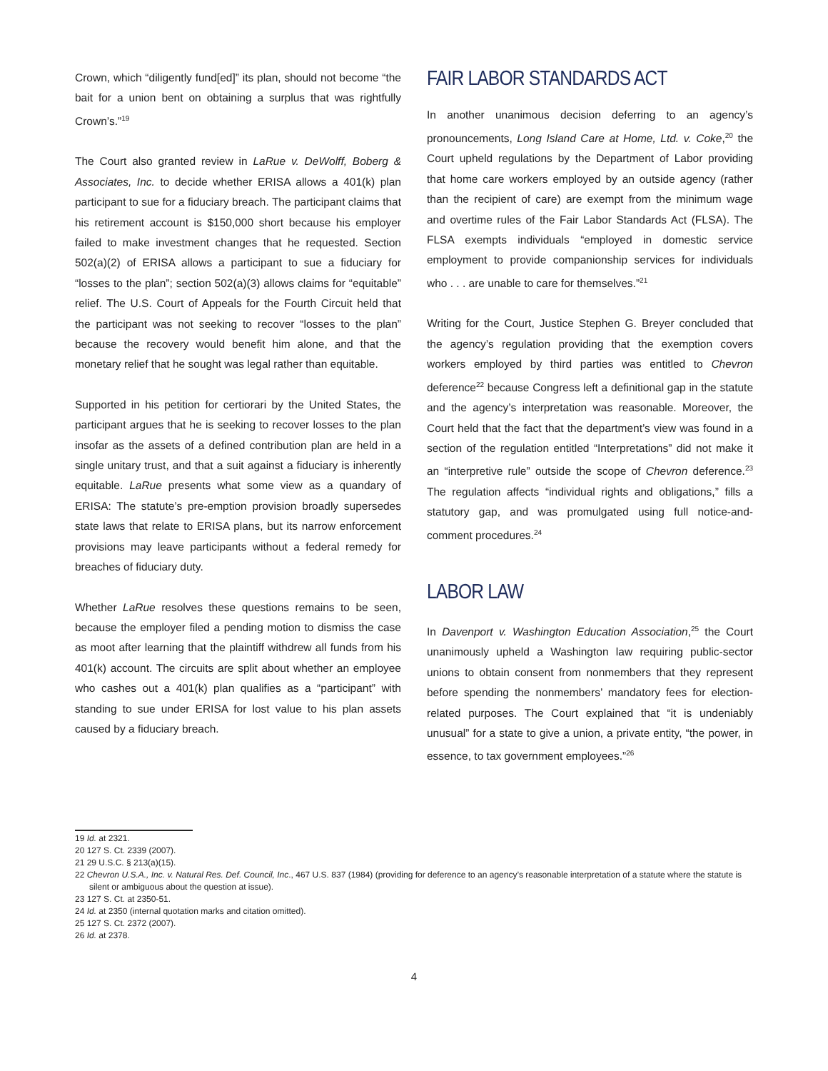Crown, which “diligently fund[ed]” its plan, should not become “the bait for a union bent on obtaining a surplus that was rightfully Crown’s.”<sup>19</sup>
The Court also granted review in LaRue v. DeWolff, Boberg & Associates, Inc. to decide whether ERISA allows a 401(k) plan participant to sue for a fiduciary breach. The participant claims that his retirement account is $150,000 short because his employer failed to make investment changes that he requested. Section 502(a)(2) of ERISA allows a participant to sue a fiduciary for “losses to the plan”; section 502(a)(3) allows claims for “equitable” relief. The U.S. Court of Appeals for the Fourth Circuit held that the participant was not seeking to recover “losses to the plan” because the recovery would benefit him alone, and that the monetary relief that he sought was legal rather than equitable.
Supported in his petition for certiorari by the United States, the participant argues that he is seeking to recover losses to the plan insofar as the assets of a defined contribution plan are held in a single unitary trust, and that a suit against a fiduciary is inherently equitable. LaRue presents what some view as a quandary of ERISA: The statute’s pre-emption provision broadly supersedes state laws that relate to ERISA plans, but its narrow enforcement provisions may leave participants without a federal remedy for breaches of fiduciary duty.
Whether LaRue resolves these questions remains to be seen, because the employer filed a pending motion to dismiss the case as moot after learning that the plaintiff withdrew all funds from his 401(k) account. The circuits are split about whether an employee who cashes out a 401(k) plan qualifies as a “participant” with standing to sue under ERISA for lost value to his plan assets caused by a fiduciary breach.
FAIR LABOR STANDARDS ACT
In another unanimous decision deferring to an agency’s pronouncements, Long Island Care at Home, Ltd. v. Coke,<sup>20</sup> the Court upheld regulations by the Department of Labor providing that home care workers employed by an outside agency (rather than the recipient of care) are exempt from the minimum wage and overtime rules of the Fair Labor Standards Act (FLSA). The FLSA exempts individuals “employed in domestic service employment to provide companionship services for individuals who . . . are unable to care for themselves.”<sup>21</sup>
Writing for the Court, Justice Stephen G. Breyer concluded that the agency’s regulation providing that the exemption covers workers employed by third parties was entitled to Chevron deference<sup>22</sup> because Congress left a definitional gap in the statute and the agency’s interpretation was reasonable. Moreover, the Court held that the fact that the department’s view was found in a section of the regulation entitled “Interpretations” did not make it an “interpretive rule” outside the scope of Chevron deference.<sup>23</sup> The regulation affects “individual rights and obligations,” fills a statutory gap, and was promulgated using full notice-and-comment procedures.<sup>24</sup>
LABOR LAW
In Davenport v. Washington Education Association,<sup>25</sup> the Court unanimously upheld a Washington law requiring public-sector unions to obtain consent from nonmembers that they represent before spending the nonmembers’ mandatory fees for election-related purposes. The Court explained that “it is undeniably unusual” for a state to give a union, a private entity, “the power, in essence, to tax government employees.”<sup>26</sup>
19 Id. at 2321.
20 127 S. Ct. 2339 (2007).
21 29 U.S.C. § 213(a)(15).
22 Chevron U.S.A., Inc. v. Natural Res. Def. Council, Inc., 467 U.S. 837 (1984) (providing for deference to an agency’s reasonable interpretation of a statute where the statute is silent or ambiguous about the question at issue).
23 127 S. Ct. at 2350-51.
24 Id. at 2350 (internal quotation marks and citation omitted).
25 127 S. Ct. 2372 (2007).
26 Id. at 2378.
4